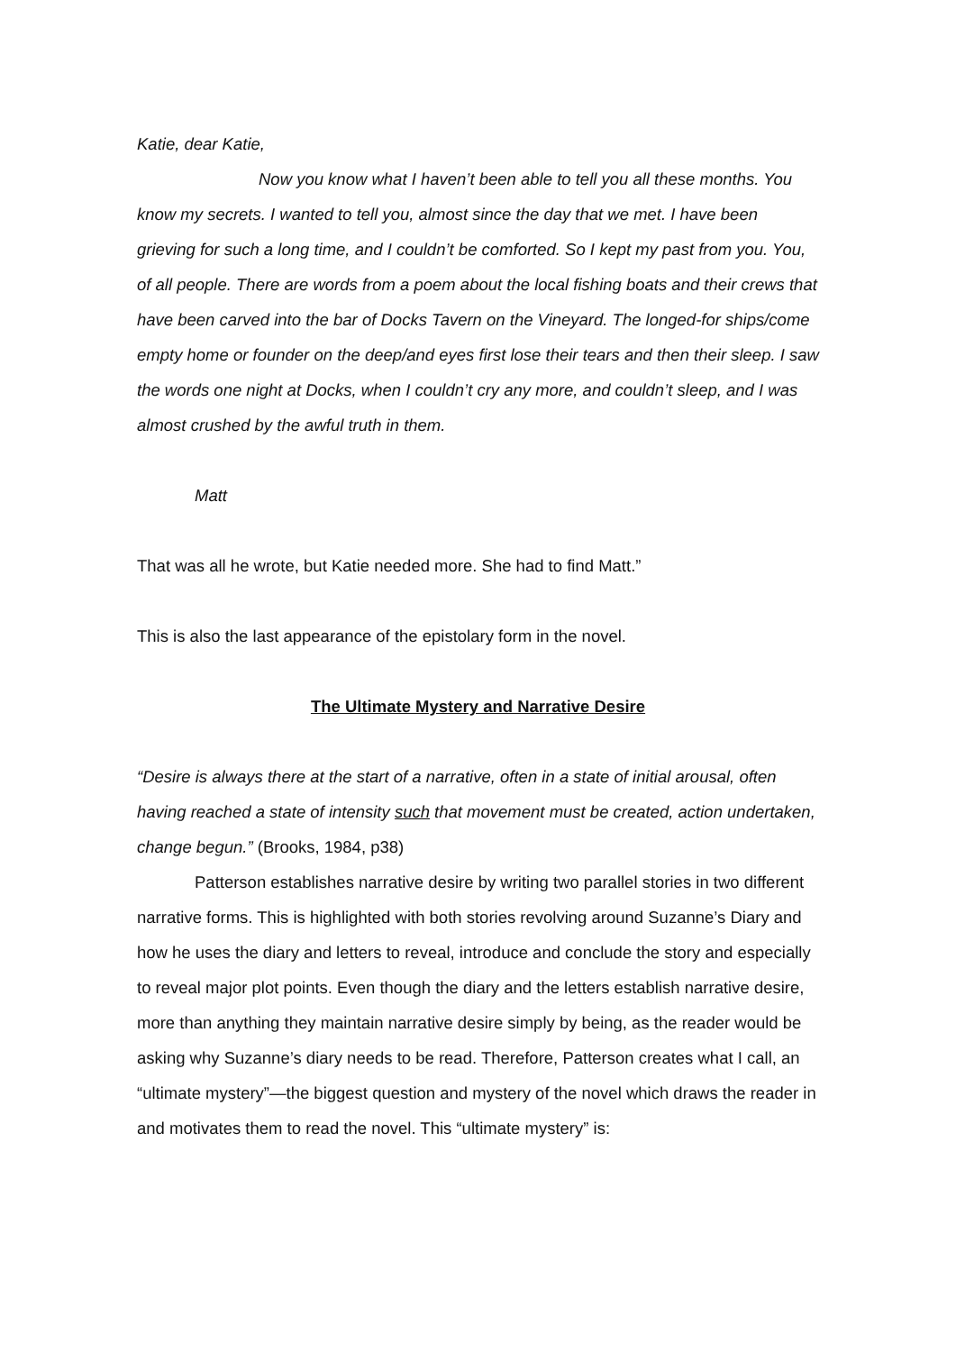Katie, dear Katie,
Now you know what I haven’t been able to tell you all these months. You know my secrets. I wanted to tell you, almost since the day that we met. I have been grieving for such a long time, and I couldn’t be comforted. So I kept my past from you. You, of all people. There are words from a poem about the local fishing boats and their crews that have been carved into the bar of Docks Tavern on the Vineyard. The longed-for ships/come empty home or founder on the deep/and eyes first lose their tears and then their sleep. I saw the words one night at Docks, when I couldn’t cry any more, and couldn’t sleep, and I was almost crushed by the awful truth in them.
Matt
That was all he wrote, but Katie needed more. She had to find Matt.”
This is also the last appearance of the epistolary form in the novel.
The Ultimate Mystery and Narrative Desire
“Desire is always there at the start of a narrative, often in a state of initial arousal, often having reached a state of intensity such that movement must be created, action undertaken, change begun.” (Brooks, 1984, p38)
Patterson establishes narrative desire by writing two parallel stories in two different narrative forms. This is highlighted with both stories revolving around Suzanne’s Diary and how he uses the diary and letters to reveal, introduce and conclude the story and especially to reveal major plot points. Even though the diary and the letters establish narrative desire, more than anything they maintain narrative desire simply by being, as the reader would be asking why Suzanne’s diary needs to be read. Therefore, Patterson creates what I call, an “ultimate mystery”—the biggest question and mystery of the novel which draws the reader in and motivates them to read the novel. This “ultimate mystery” is: